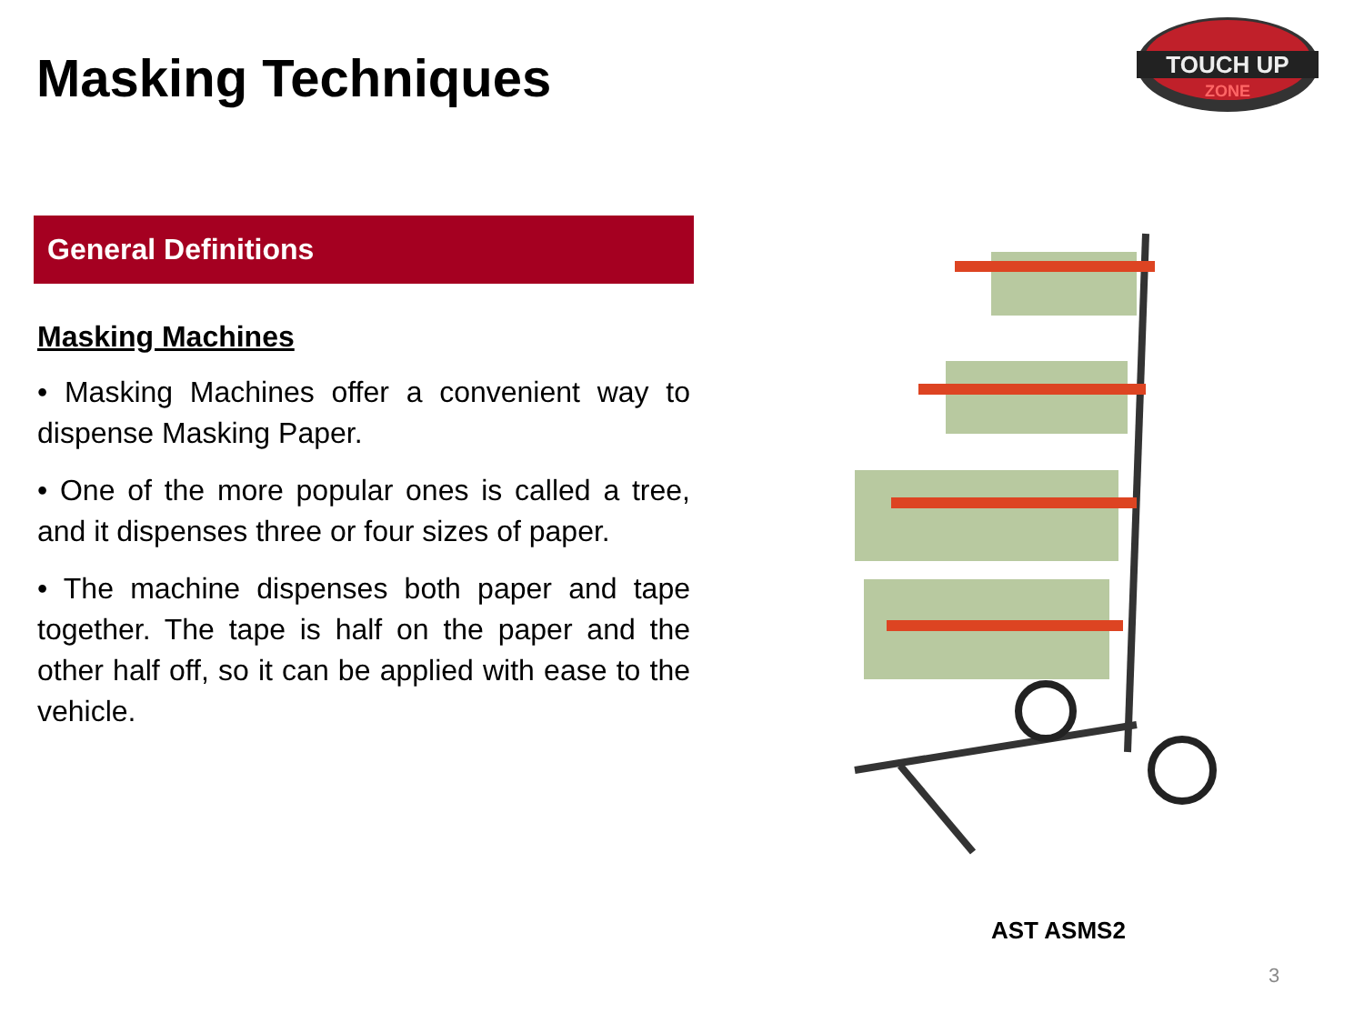Masking Techniques
TOUCH UP
ZONE
General Definitions
Masking Machines
• Masking Machines offer a convenient way to dispense Masking Paper.
• One of the more popular ones is called a tree, and it dispenses three or four sizes of paper.
• The machine dispenses both paper and tape together. The tape is half on the paper and the other half off, so it can be applied with ease to the vehicle.
AST ASMS2
3